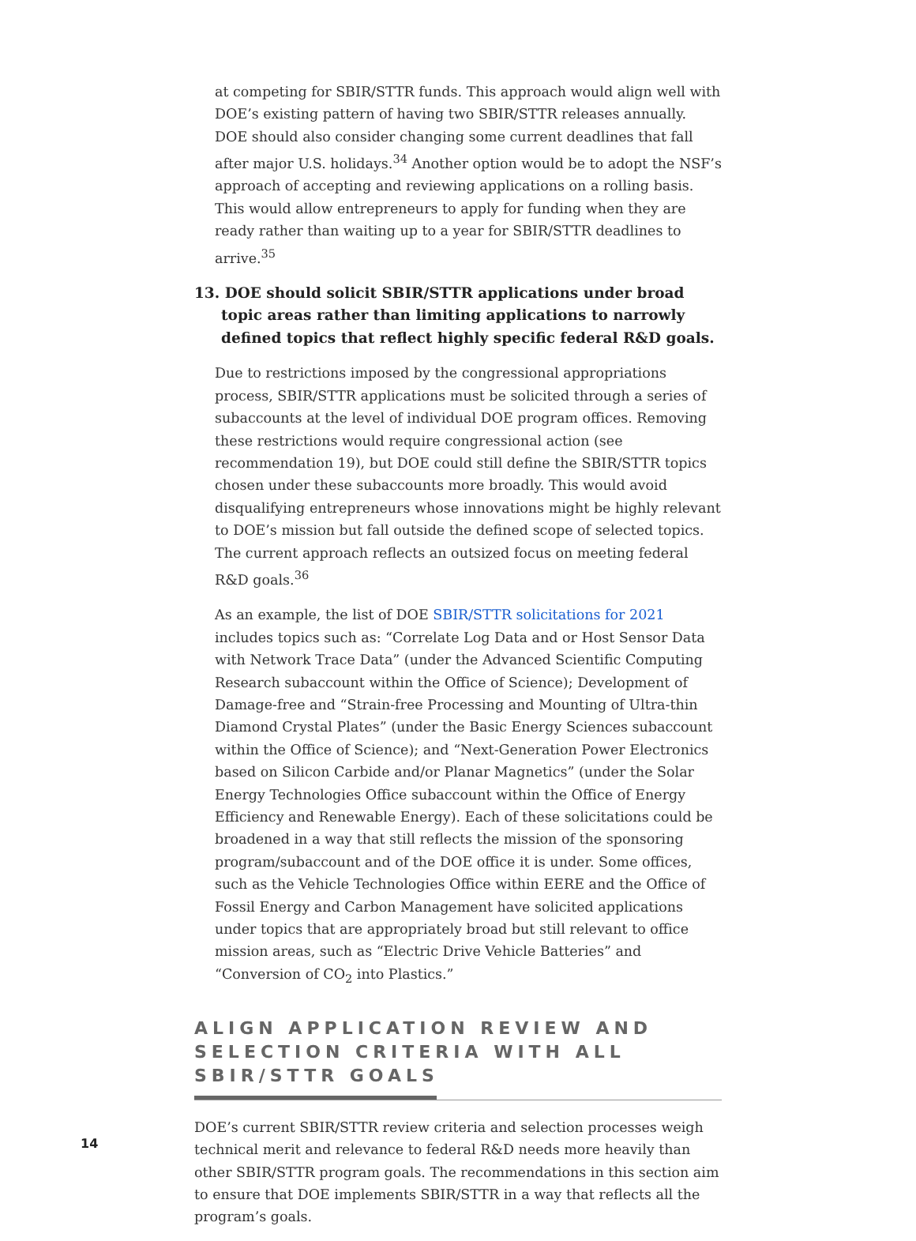at competing for SBIR/STTR funds. This approach would align well with DOE’s existing pattern of having two SBIR/STTR releases annually. DOE should also consider changing some current deadlines that fall after major U.S. holidays.<sup>34</sup> Another option would be to adopt the NSF’s approach of accepting and reviewing applications on a rolling basis. This would allow entrepreneurs to apply for funding when they are ready rather than waiting up to a year for SBIR/STTR deadlines to arrive.<sup>35</sup>
13. DOE should solicit SBIR/STTR applications under broad topic areas rather than limiting applications to narrowly defined topics that reflect highly specific federal R&D goals.
Due to restrictions imposed by the congressional appropriations process, SBIR/STTR applications must be solicited through a series of subaccounts at the level of individual DOE program offices. Removing these restrictions would require congressional action (see recommendation 19), but DOE could still define the SBIR/STTR topics chosen under these subaccounts more broadly. This would avoid disqualifying entrepreneurs whose innovations might be highly relevant to DOE’s mission but fall outside the defined scope of selected topics. The current approach reflects an outsized focus on meeting federal R&D goals.<sup>36</sup>
As an example, the list of DOE SBIR/STTR solicitations for 2021 includes topics such as: “Correlate Log Data and or Host Sensor Data with Network Trace Data” (under the Advanced Scientific Computing Research subaccount within the Office of Science); Development of Damage-free and “Strain-free Processing and Mounting of Ultra-thin Diamond Crystal Plates” (under the Basic Energy Sciences subaccount within the Office of Science); and “Next-Generation Power Electronics based on Silicon Carbide and/or Planar Magnetics” (under the Solar Energy Technologies Office subaccount within the Office of Energy Efficiency and Renewable Energy). Each of these solicitations could be broadened in a way that still reflects the mission of the sponsoring program/subaccount and of the DOE office it is under. Some offices, such as the Vehicle Technologies Office within EERE and the Office of Fossil Energy and Carbon Management have solicited applications under topics that are appropriately broad but still relevant to office mission areas, such as “Electric Drive Vehicle Batteries” and “Conversion of CO<sub>2</sub> into Plastics.”
ALIGN APPLICATION REVIEW AND SELECTION CRITERIA WITH ALL SBIR/STTR GOALS
DOE’s current SBIR/STTR review criteria and selection processes weigh technical merit and relevance to federal R&D needs more heavily than other SBIR/STTR program goals. The recommendations in this section aim to ensure that DOE implements SBIR/STTR in a way that reflects all the program’s goals.
14